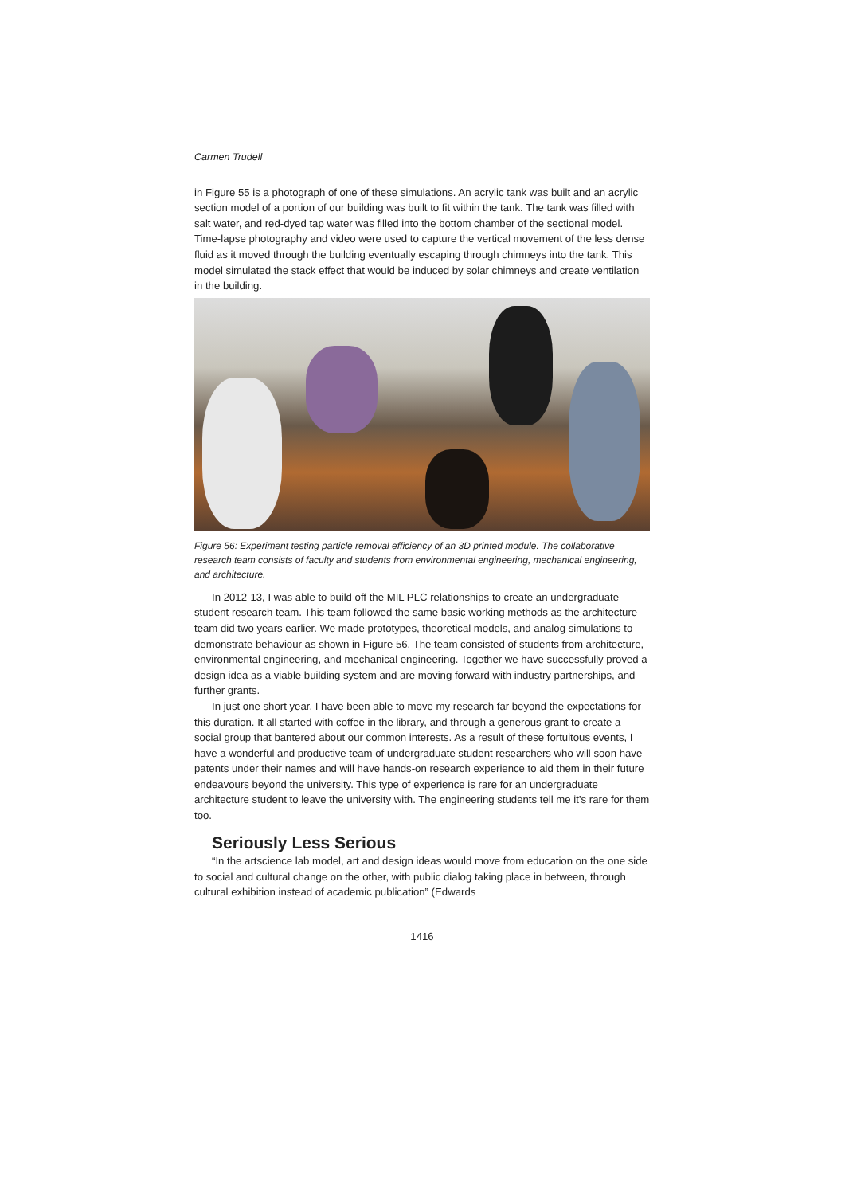Carmen Trudell
in Figure 55 is a photograph of one of these simulations. An acrylic tank was built and an acrylic section model of a portion of our building was built to fit within the tank. The tank was filled with salt water, and red-dyed tap water was filled into the bottom chamber of the sectional model. Time-lapse photography and video were used to capture the vertical movement of the less dense fluid as it moved through the building eventually escaping through chimneys into the tank. This model simulated the stack effect that would be induced by solar chimneys and create ventilation in the building.
Figure 56: Experiment testing particle removal efficiency of an 3D printed module. The collaborative research team consists of faculty and students from environmental engineering, mechanical engineering, and architecture.
In 2012-13, I was able to build off the MIL PLC relationships to create an undergraduate student research team. This team followed the same basic working methods as the architecture team did two years earlier. We made prototypes, theoretical models, and analog simulations to demonstrate behaviour as shown in Figure 56. The team consisted of students from architecture, environmental engineering, and mechanical engineering. Together we have successfully proved a design idea as a viable building system and are moving forward with industry partnerships, and further grants.
In just one short year, I have been able to move my research far beyond the expectations for this duration. It all started with coffee in the library, and through a generous grant to create a social group that bantered about our common interests. As a result of these fortuitous events, I have a wonderful and productive team of undergraduate student researchers who will soon have patents under their names and will have hands-on research experience to aid them in their future endeavours beyond the university. This type of experience is rare for an undergraduate architecture student to leave the university with. The engineering students tell me it’s rare for them too.
Seriously Less Serious
“In the artscience lab model, art and design ideas would move from education on the one side to social and cultural change on the other, with public dialog taking place in between, through cultural exhibition instead of academic publication” (Edwards
1416